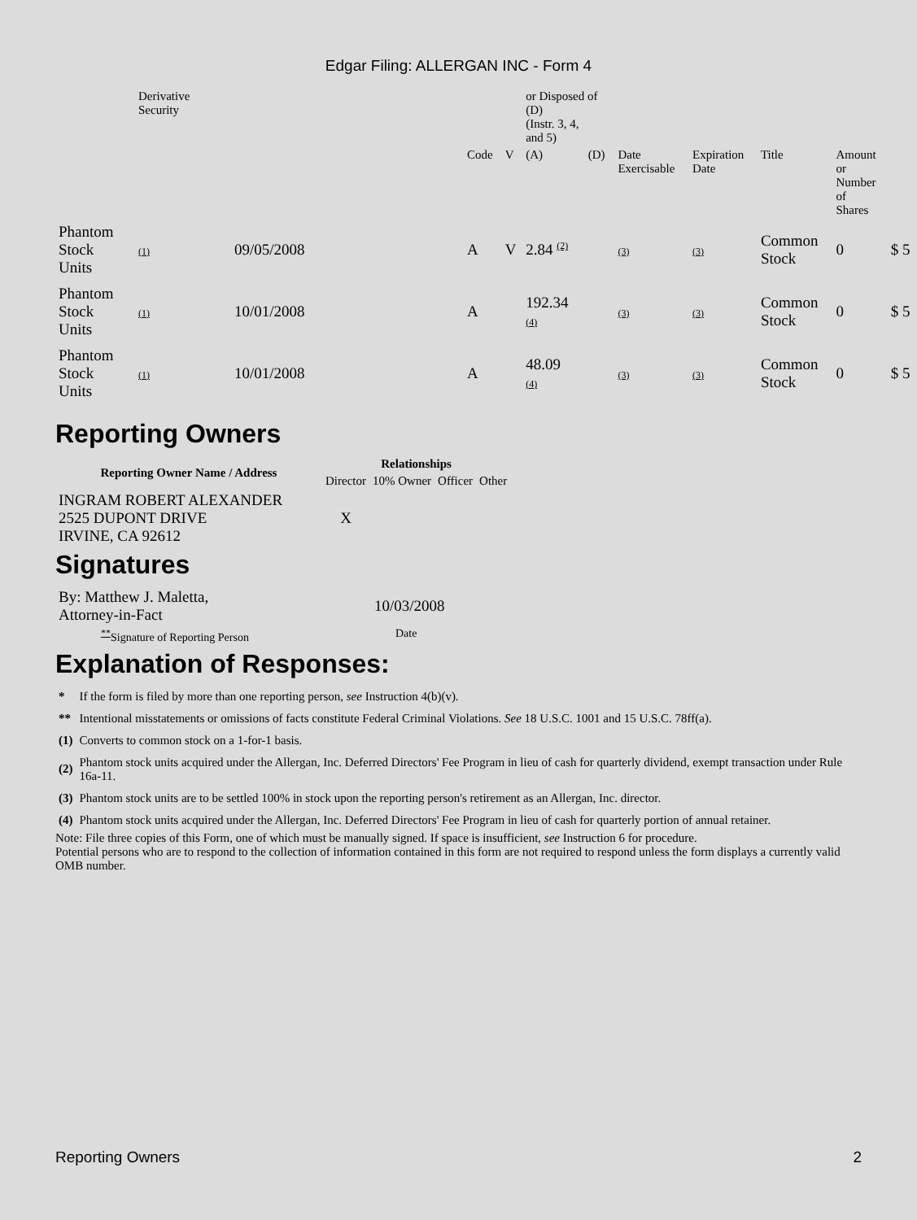Edgar Filing: ALLERGAN INC - Form 4
| | Derivative Security | | | | | or Disposed of (D) (Instr. 3, 4, and 5) | | | | | | |
| | | | | Code | V | (A) | (D) | Date Exercisable | Expiration Date | Title | Amount or Number of Shares | |
| Phantom Stock Units | (1) | 09/05/2008 | | A | V | 2.84 <sup>(2)</sup> | | (3) | (3) | Common Stock | 0 | $ 5 |
| Phantom Stock Units | (1) | 10/01/2008 | | A | | 192.34 (4) | | (3) | (3) | Common Stock | 0 | $ 5 |
| Phantom Stock Units | (1) | 10/01/2008 | | A | | 48.09 (4) | | (3) | (3) | Common Stock | 0 | $ 5 |
Reporting Owners
| Reporting Owner Name / Address | Relationships | | | |
| --- | --- | --- | --- | --- |
| | Director | 10% Owner | Officer | Other |
| INGRAM ROBERT ALEXANDER 2525 DUPONT DRIVE IRVINE, CA 92612 | X | | | |
Signatures
| By: Matthew J. Maletta, Attorney-in-Fact | 10/03/2008 |
| <sup>**</sup> Signature of Reporting Person | Date |
Explanation of Responses:
| * | If the form is filed by more than one reporting person, see Instruction 4(b)(v). |
| ** | Intentional misstatements or omissions of facts constitute Federal Criminal Violations. See 18 U.S.C. 1001 and 15 U.S.C. 78ff(a). |
| (1) | Converts to common stock on a 1-for-1 basis. |
| (2) | Phantom stock units acquired under the Allergan, Inc. Deferred Directors' Fee Program in lieu of cash for quarterly dividend, exempt transaction under Rule 16a-11. |
| (3) | Phantom stock units are to be settled 100% in stock upon the reporting person's retirement as an Allergan, Inc. director. |
| (4) | Phantom stock units acquired under the Allergan, Inc. Deferred Directors' Fee Program in lieu of cash for quarterly portion of annual retainer. |
Note: File three copies of this Form, one of which must be manually signed. If space is insufficient, see Instruction 6 for procedure.
Potential persons who are to respond to the collection of information contained in this form are not required to respond unless the form displays a currently valid OMB number.
Reporting Owners 2